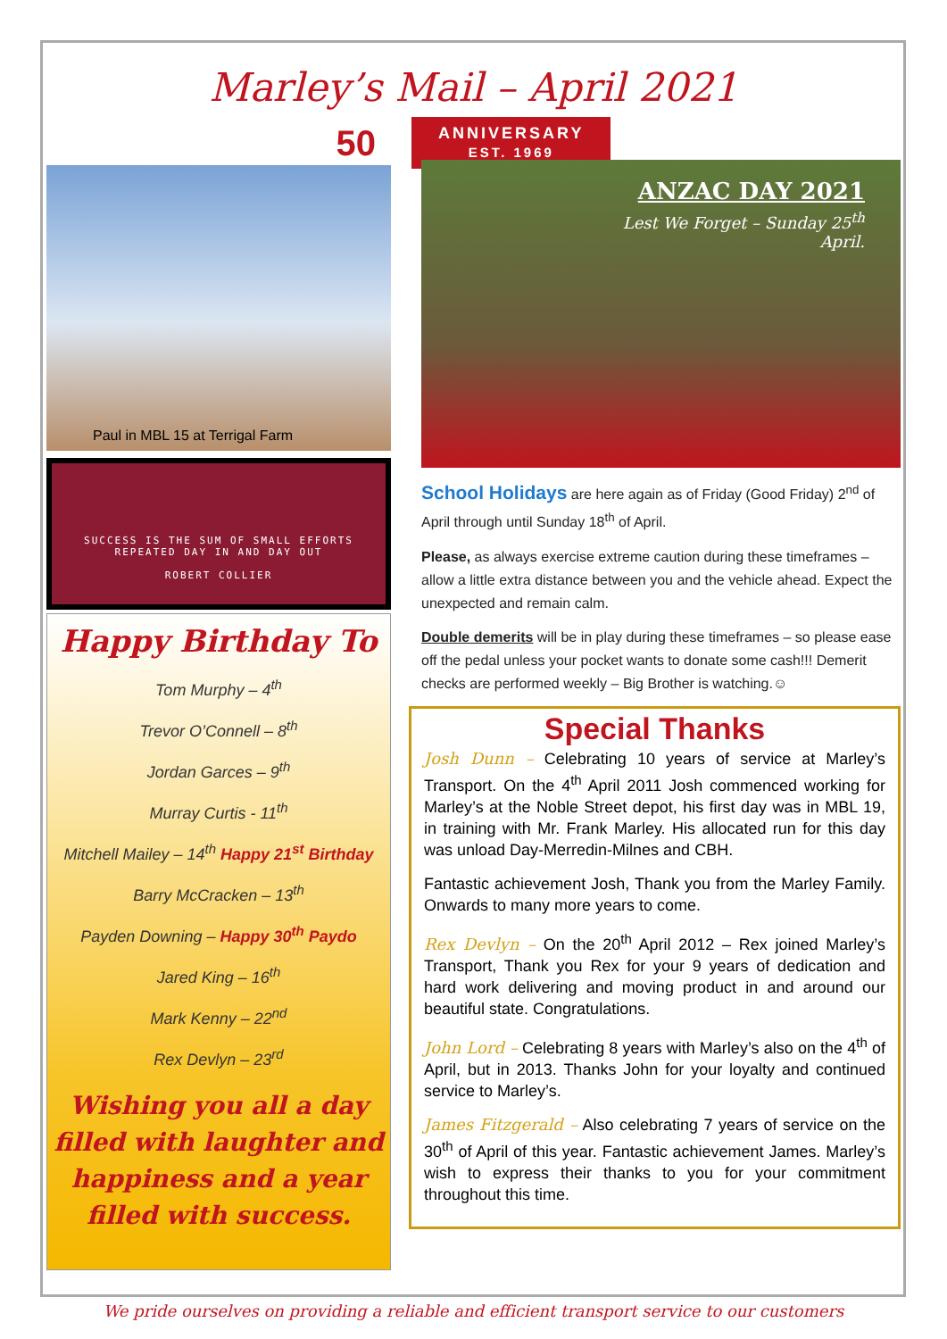Marley’s Mail – April 2021
50 ANNIVERSARY
EST. 1969
Paul in MBL 15 at Terrigal Farm
SUCCESS IS THE SUM OF SMALL EFFORTS
REPEATED DAY IN AND DAY OUT
ROBERT COLLIER
Happy Birthday To
Tom Murphy – 4<sup>th</sup>
Trevor O’Connell – 8<sup>th</sup>
Jordan Garces – 9<sup>th</sup>
Murray Curtis - 11<sup>th</sup>
Mitchell Mailey – 14<sup>th</sup> Happy 21<sup>st</sup> Birthday
Barry McCracken – 13<sup>th</sup>
Payden Downing – Happy 30<sup>th</sup> Paydo
Jared King – 16<sup>th</sup>
Mark Kenny – 22<sup>nd</sup>
Rex Devlyn – 23<sup>rd</sup>
Wishing you all a day filled with laughter and happiness and a year filled with success.
ANZAC DAY 2021
Lest We Forget – Sunday 25<sup>th</sup>
April.
School Holidays are here again as of Friday (Good Friday) 2<sup>nd</sup> of April through until Sunday 18<sup>th</sup> of April.
Please, as always exercise extreme caution during these timeframes – allow a little extra distance between you and the vehicle ahead. Expect the unexpected and remain calm.
Double demerits will be in play during these timeframes – so please ease off the pedal unless your pocket wants to donate some cash!!! Demerit checks are performed weekly – Big Brother is watching.☺
Special Thanks
Josh Dunn – Celebrating 10 years of service at Marley’s Transport. On the 4<sup>th</sup> April 2011 Josh commenced working for Marley’s at the Noble Street depot, his first day was in MBL 19, in training with Mr. Frank Marley. His allocated run for this day was unload Day-Merredin-Milnes and CBH.
Fantastic achievement Josh, Thank you from the Marley Family. Onwards to many more years to come.
Rex Devlyn – On the 20<sup>th</sup> April 2012 – Rex joined Marley’s Transport, Thank you Rex for your 9 years of dedication and hard work delivering and moving product in and around our beautiful state. Congratulations.
John Lord – Celebrating 8 years with Marley’s also on the 4<sup>th</sup> of April, but in 2013. Thanks John for your loyalty and continued service to Marley’s.
James Fitzgerald – Also celebrating 7 years of service on the 30<sup>th</sup> of April of this year. Fantastic achievement James. Marley’s wish to express their thanks to you for your commitment throughout this time.
We pride ourselves on providing a reliable and efficient transport service to our customers